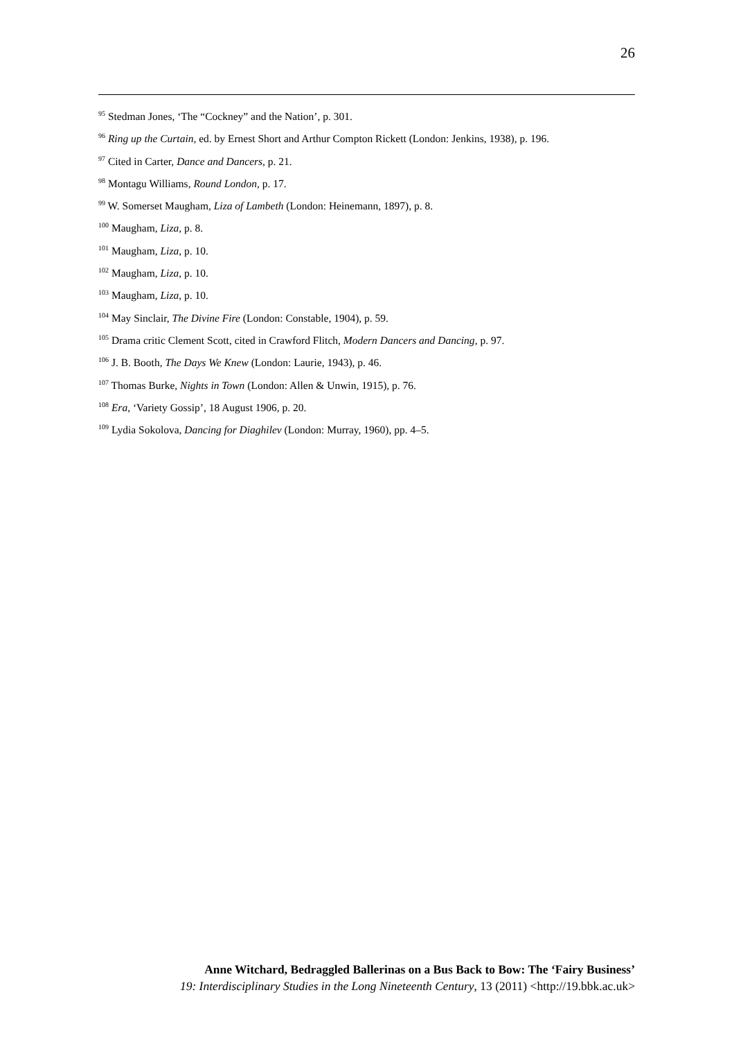26
<sup>95</sup> Stedman Jones, ‘The “Cockney” and the Nation’, p. 301.
<sup>96</sup> Ring up the Curtain, ed. by Ernest Short and Arthur Compton Rickett (London: Jenkins, 1938), p. 196.
<sup>97</sup> Cited in Carter, Dance and Dancers, p. 21.
<sup>98</sup> Montagu Williams, Round London, p. 17.
<sup>99</sup> W. Somerset Maugham, Liza of Lambeth (London: Heinemann, 1897), p. 8.
<sup>100</sup> Maugham, Liza, p. 8.
<sup>101</sup> Maugham, Liza, p. 10.
<sup>102</sup> Maugham, Liza, p. 10.
<sup>103</sup> Maugham, Liza, p. 10.
<sup>104</sup> May Sinclair, The Divine Fire (London: Constable, 1904), p. 59.
<sup>105</sup> Drama critic Clement Scott, cited in Crawford Flitch, Modern Dancers and Dancing, p. 97.
<sup>106</sup> J. B. Booth, The Days We Knew (London: Laurie, 1943), p. 46.
<sup>107</sup> Thomas Burke, Nights in Town (London: Allen & Unwin, 1915), p. 76.
<sup>108</sup> Era, ‘Variety Gossip’, 18 August 1906, p. 20.
<sup>109</sup> Lydia Sokolova, Dancing for Diaghilev (London: Murray, 1960), pp. 4–5.
Anne Witchard, Bedraggled Ballerinas on a Bus Back to Bow: The ‘Fairy Business’
19: Interdisciplinary Studies in the Long Nineteenth Century, 13 (2011) <http://19.bbk.ac.uk>